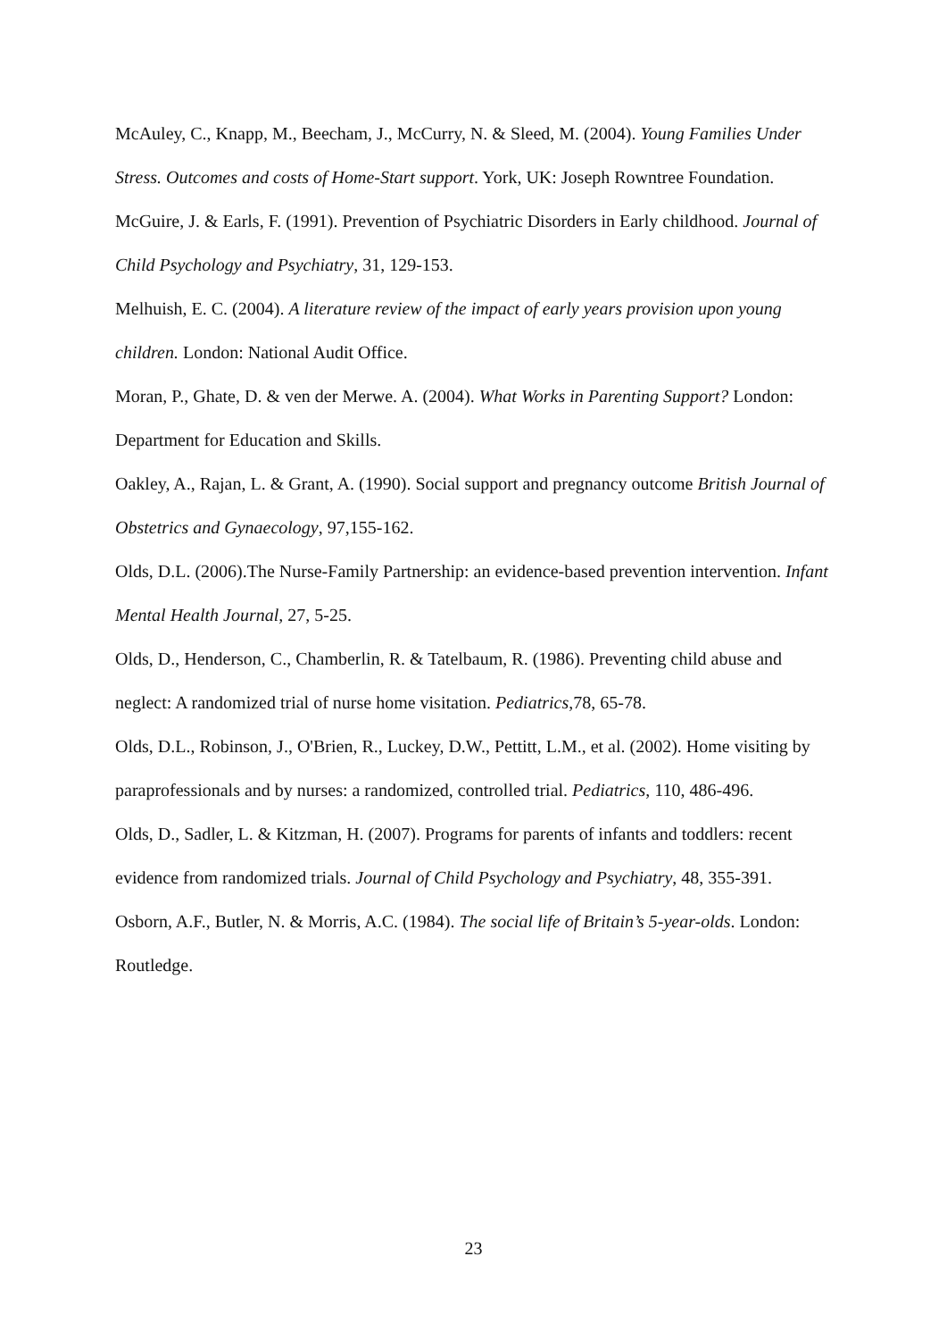McAuley, C., Knapp, M., Beecham, J., McCurry, N. & Sleed, M. (2004). Young Families Under Stress. Outcomes and costs of Home-Start support. York, UK: Joseph Rowntree Foundation.
McGuire, J. & Earls, F. (1991). Prevention of Psychiatric Disorders in Early childhood. Journal of Child Psychology and Psychiatry, 31, 129-153.
Melhuish, E. C. (2004). A literature review of the impact of early years provision upon young children. London: National Audit Office.
Moran, P., Ghate, D. & ven der Merwe. A. (2004). What Works in Parenting Support? London: Department for Education and Skills.
Oakley, A., Rajan, L. & Grant, A. (1990). Social support and pregnancy outcome British Journal of Obstetrics and Gynaecology, 97,155-162.
Olds, D.L. (2006).The Nurse-Family Partnership: an evidence-based prevention intervention. Infant Mental Health Journal, 27, 5-25.
Olds, D., Henderson, C., Chamberlin, R. & Tatelbaum, R. (1986). Preventing child abuse and neglect: A randomized trial of nurse home visitation. Pediatrics,78, 65-78.
Olds, D.L., Robinson, J., O'Brien, R., Luckey, D.W., Pettitt, L.M., et al. (2002). Home visiting by paraprofessionals and by nurses: a randomized, controlled trial. Pediatrics, 110, 486-496.
Olds, D., Sadler, L. & Kitzman, H. (2007). Programs for parents of infants and toddlers: recent evidence from randomized trials. Journal of Child Psychology and Psychiatry, 48, 355-391.
Osborn, A.F., Butler, N. & Morris, A.C. (1984). The social life of Britain’s 5-year-olds. London: Routledge.
23